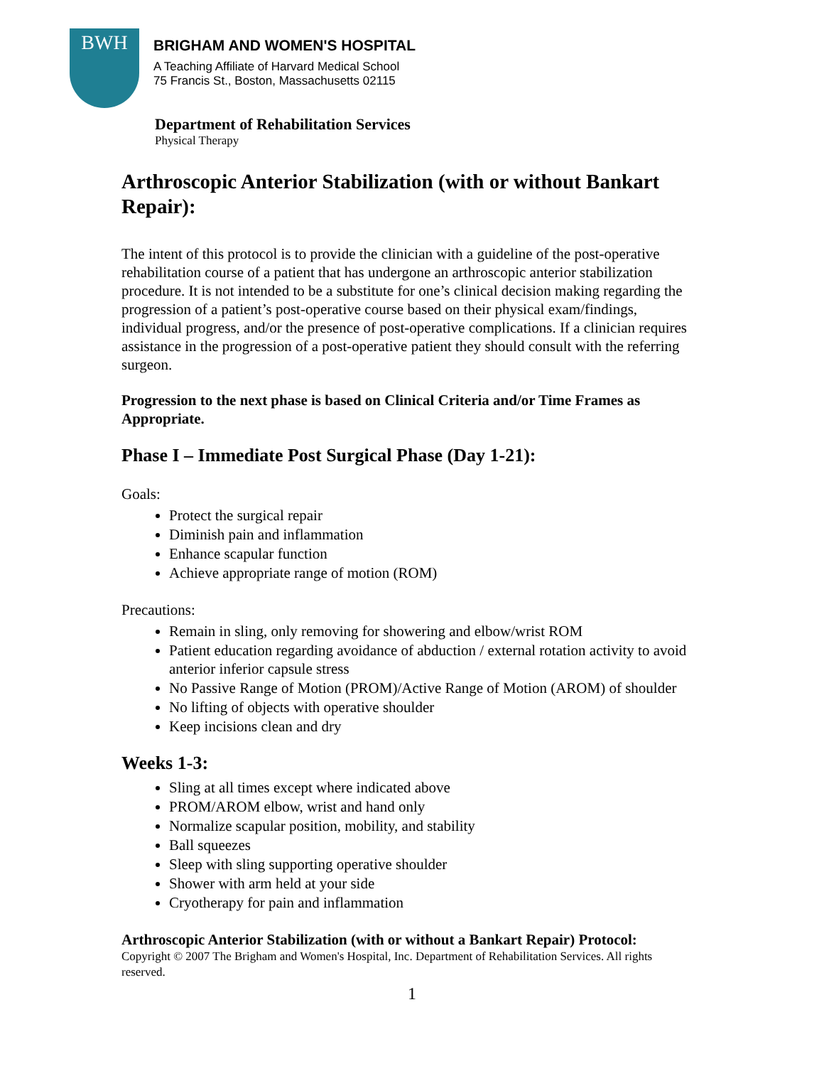BWH
BRIGHAM AND WOMEN'S HOSPITAL
A Teaching Affiliate of Harvard Medical School
75 Francis St., Boston, Massachusetts 02115
Department of Rehabilitation Services
Physical Therapy
Arthroscopic Anterior Stabilization (with or without Bankart Repair):
The intent of this protocol is to provide the clinician with a guideline of the post-operative rehabilitation course of a patient that has undergone an arthroscopic anterior stabilization procedure. It is not intended to be a substitute for one’s clinical decision making regarding the progression of a patient’s post-operative course based on their physical exam/findings, individual progress, and/or the presence of post-operative complications. If a clinician requires assistance in the progression of a post-operative patient they should consult with the referring surgeon.
Progression to the next phase is based on Clinical Criteria and/or Time Frames as Appropriate.
Phase I – Immediate Post Surgical Phase (Day 1-21):
Goals:
Protect the surgical repair
Diminish pain and inflammation
Enhance scapular function
Achieve appropriate range of motion (ROM)
Precautions:
Remain in sling, only removing for showering and elbow/wrist ROM
Patient education regarding avoidance of abduction / external rotation activity to avoid anterior inferior capsule stress
No Passive Range of Motion (PROM)/Active Range of Motion (AROM) of shoulder
No lifting of objects with operative shoulder
Keep incisions clean and dry
Weeks 1-3:
Sling at all times except where indicated above
PROM/AROM elbow, wrist and hand only
Normalize scapular position, mobility, and stability
Ball squeezes
Sleep with sling supporting operative shoulder
Shower with arm held at your side
Cryotherapy for pain and inflammation
Arthroscopic Anterior Stabilization (with or without a Bankart Repair) Protocol:
Copyright © 2007 The Brigham and Women's Hospital, Inc. Department of Rehabilitation Services. All rights reserved.
1